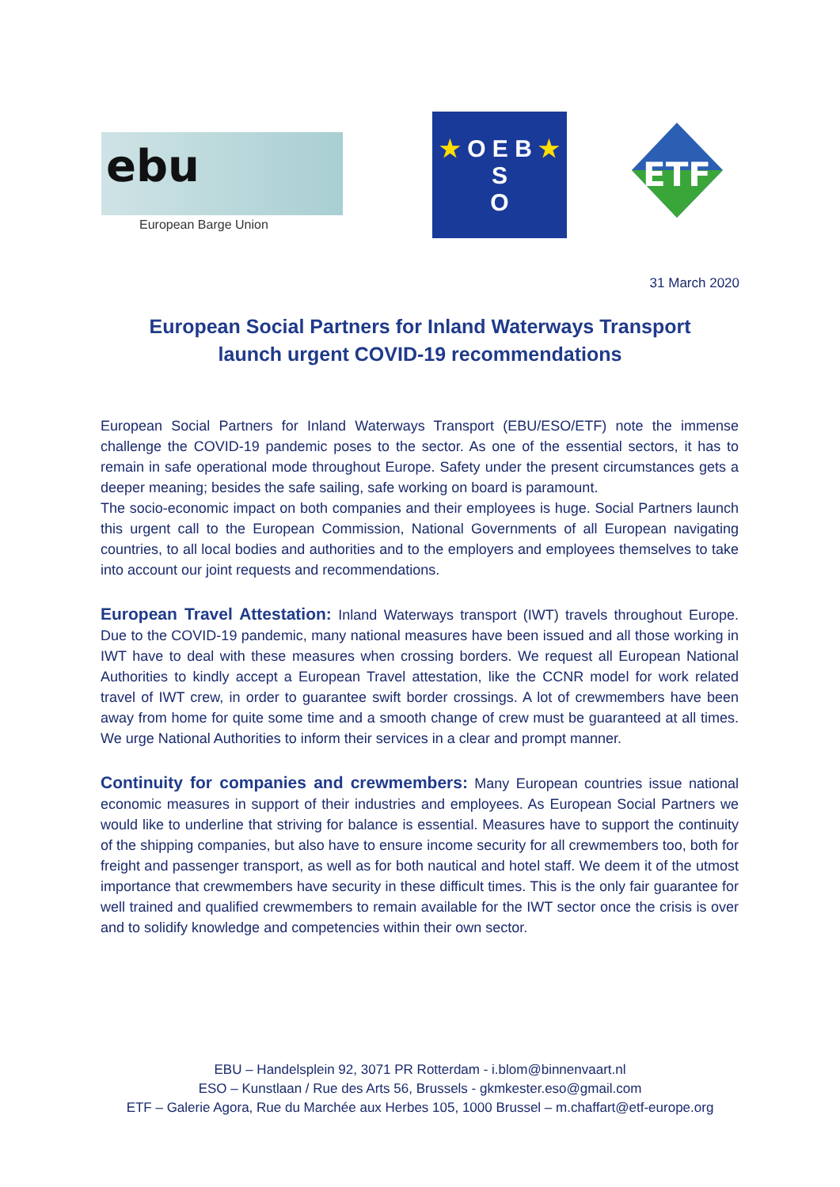ebu
European Barge Union
★ O E B ★
S
O
ETF
31 March 2020
European Social Partners for Inland Waterways Transport
launch urgent COVID-19 recommendations
European Social Partners for Inland Waterways Transport (EBU/ESO/ETF) note the immense challenge the COVID-19 pandemic poses to the sector. As one of the essential sectors, it has to remain in safe operational mode throughout Europe. Safety under the present circumstances gets a deeper meaning; besides the safe sailing, safe working on board is paramount.
The socio-economic impact on both companies and their employees is huge. Social Partners launch this urgent call to the European Commission, National Governments of all European navigating countries, to all local bodies and authorities and to the employers and employees themselves to take into account our joint requests and recommendations.
European Travel Attestation: Inland Waterways transport (IWT) travels throughout Europe. Due to the COVID-19 pandemic, many national measures have been issued and all those working in IWT have to deal with these measures when crossing borders. We request all European National Authorities to kindly accept a European Travel attestation, like the CCNR model for work related travel of IWT crew, in order to guarantee swift border crossings. A lot of crewmembers have been away from home for quite some time and a smooth change of crew must be guaranteed at all times. We urge National Authorities to inform their services in a clear and prompt manner.
Continuity for companies and crewmembers: Many European countries issue national economic measures in support of their industries and employees. As European Social Partners we would like to underline that striving for balance is essential. Measures have to support the continuity of the shipping companies, but also have to ensure income security for all crewmembers too, both for freight and passenger transport, as well as for both nautical and hotel staff. We deem it of the utmost importance that crewmembers have security in these difficult times. This is the only fair guarantee for well trained and qualified crewmembers to remain available for the IWT sector once the crisis is over and to solidify knowledge and competencies within their own sector.
EBU – Handelsplein 92, 3071 PR Rotterdam - i.blom@binnenvaart.nl
ESO – Kunstlaan / Rue des Arts 56, Brussels - gkmkester.eso@gmail.com
ETF – Galerie Agora, Rue du Marchée aux Herbes 105, 1000 Brussel – m.chaffart@etf-europe.org